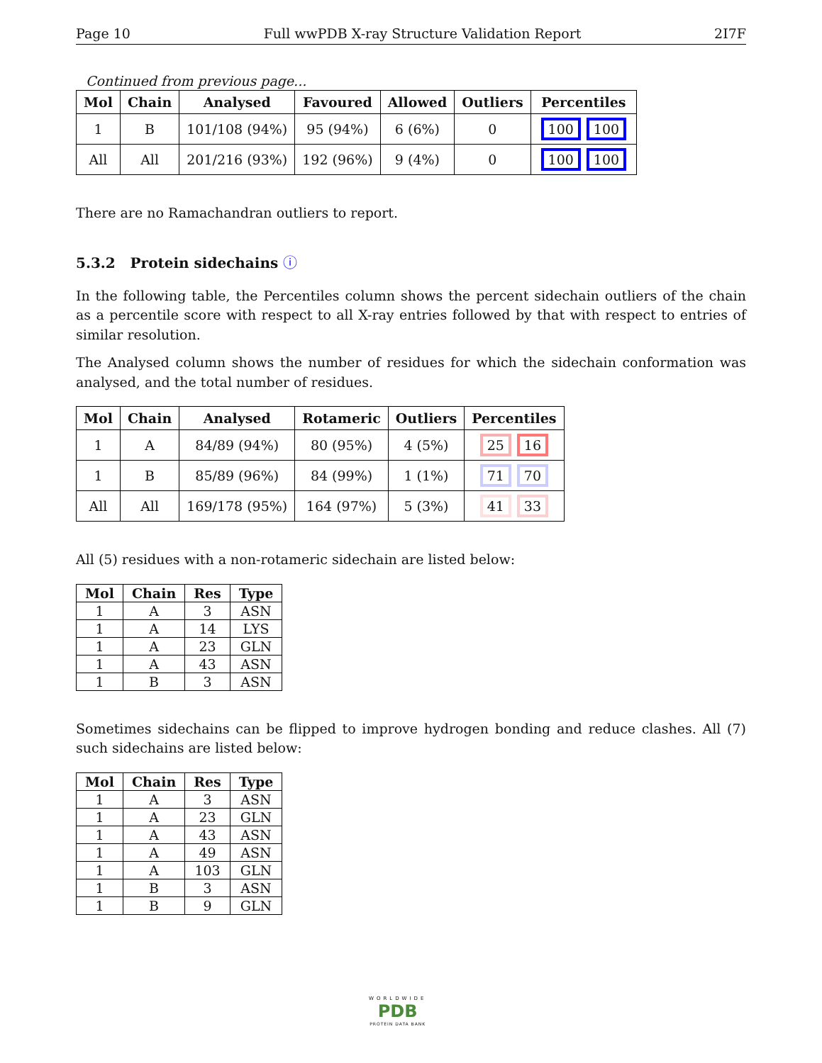Page 10 Full wwPDB X-ray Structure Validation Report 2I7F
Continued from previous page...
| Mol | Chain | Analysed | Favoured | Allowed | Outliers | Percentiles |
| --- | --- | --- | --- | --- | --- | --- |
| 1 | B | 101/108 (94%) | 95 (94%) | 6 (6%) | 0 | 100 100 |
| All | All | 201/216 (93%) | 192 (96%) | 9 (4%) | 0 | 100 100 |
There are no Ramachandran outliers to report.
5.3.2 Protein sidechains ⓘ
In the following table, the Percentiles column shows the percent sidechain outliers of the chain as a percentile score with respect to all X-ray entries followed by that with respect to entries of similar resolution.
The Analysed column shows the number of residues for which the sidechain conformation was analysed, and the total number of residues.
| Mol | Chain | Analysed | Rotameric | Outliers | Percentiles |
| --- | --- | --- | --- | --- | --- |
| 1 | A | 84/89 (94%) | 80 (95%) | 4 (5%) | 25 16 |
| 1 | B | 85/89 (96%) | 84 (99%) | 1 (1%) | 71 70 |
| All | All | 169/178 (95%) | 164 (97%) | 5 (3%) | 41 33 |
All (5) residues with a non-rotameric sidechain are listed below:
| Mol | Chain | Res | Type |
| --- | --- | --- | --- |
| 1 | A | 3 | ASN |
| 1 | A | 14 | LYS |
| 1 | A | 23 | GLN |
| 1 | A | 43 | ASN |
| 1 | B | 3 | ASN |
Sometimes sidechains can be flipped to improve hydrogen bonding and reduce clashes. All (7) such sidechains are listed below:
| Mol | Chain | Res | Type |
| --- | --- | --- | --- |
| 1 | A | 3 | ASN |
| 1 | A | 23 | GLN |
| 1 | A | 43 | ASN |
| 1 | A | 49 | ASN |
| 1 | A | 103 | GLN |
| 1 | B | 3 | ASN |
| 1 | B | 9 | GLN |
WORLDWIDE
PDB
PROTEIN DATA BANK